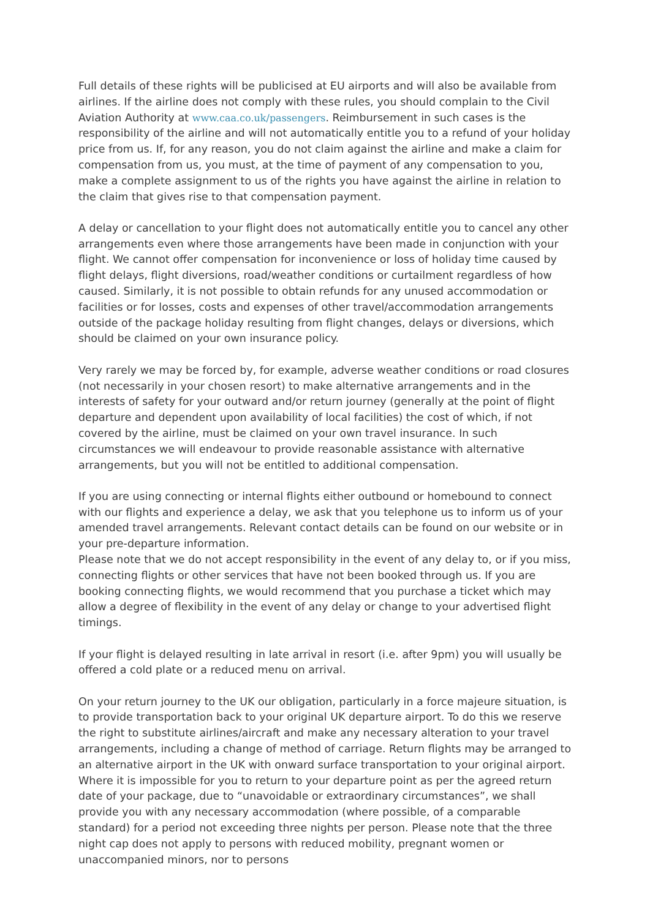Full details of these rights will be publicised at EU airports and will also be available from airlines. If the airline does not comply with these rules, you should complain to the Civil Aviation Authority at www.caa.co.uk/passengers. Reimbursement in such cases is the responsibility of the airline and will not automatically entitle you to a refund of your holiday price from us. If, for any reason, you do not claim against the airline and make a claim for compensation from us, you must, at the time of payment of any compensation to you, make a complete assignment to us of the rights you have against the airline in relation to the claim that gives rise to that compensation payment.
A delay or cancellation to your flight does not automatically entitle you to cancel any other arrangements even where those arrangements have been made in conjunction with your flight. We cannot offer compensation for inconvenience or loss of holiday time caused by flight delays, flight diversions, road/weather conditions or curtailment regardless of how caused. Similarly, it is not possible to obtain refunds for any unused accommodation or facilities or for losses, costs and expenses of other travel/accommodation arrangements outside of the package holiday resulting from flight changes, delays or diversions, which should be claimed on your own insurance policy.
Very rarely we may be forced by, for example, adverse weather conditions or road closures (not necessarily in your chosen resort) to make alternative arrangements and in the interests of safety for your outward and/or return journey (generally at the point of flight departure and dependent upon availability of local facilities) the cost of which, if not covered by the airline, must be claimed on your own travel insurance. In such circumstances we will endeavour to provide reasonable assistance with alternative arrangements, but you will not be entitled to additional compensation.
If you are using connecting or internal flights either outbound or homebound to connect with our flights and experience a delay, we ask that you telephone us to inform us of your amended travel arrangements. Relevant contact details can be found on our website or in your pre-departure information.
Please note that we do not accept responsibility in the event of any delay to, or if you miss, connecting flights or other services that have not been booked through us. If you are booking connecting flights, we would recommend that you purchase a ticket which may allow a degree of flexibility in the event of any delay or change to your advertised flight timings.
If your flight is delayed resulting in late arrival in resort (i.e. after 9pm) you will usually be offered a cold plate or a reduced menu on arrival.
On your return journey to the UK our obligation, particularly in a force majeure situation, is to provide transportation back to your original UK departure airport. To do this we reserve the right to substitute airlines/aircraft and make any necessary alteration to your travel arrangements, including a change of method of carriage. Return flights may be arranged to an alternative airport in the UK with onward surface transportation to your original airport. Where it is impossible for you to return to your departure point as per the agreed return date of your package, due to “unavoidable or extraordinary circumstances”, we shall provide you with any necessary accommodation (where possible, of a comparable standard) for a period not exceeding three nights per person. Please note that the three night cap does not apply to persons with reduced mobility, pregnant women or unaccompanied minors, nor to persons